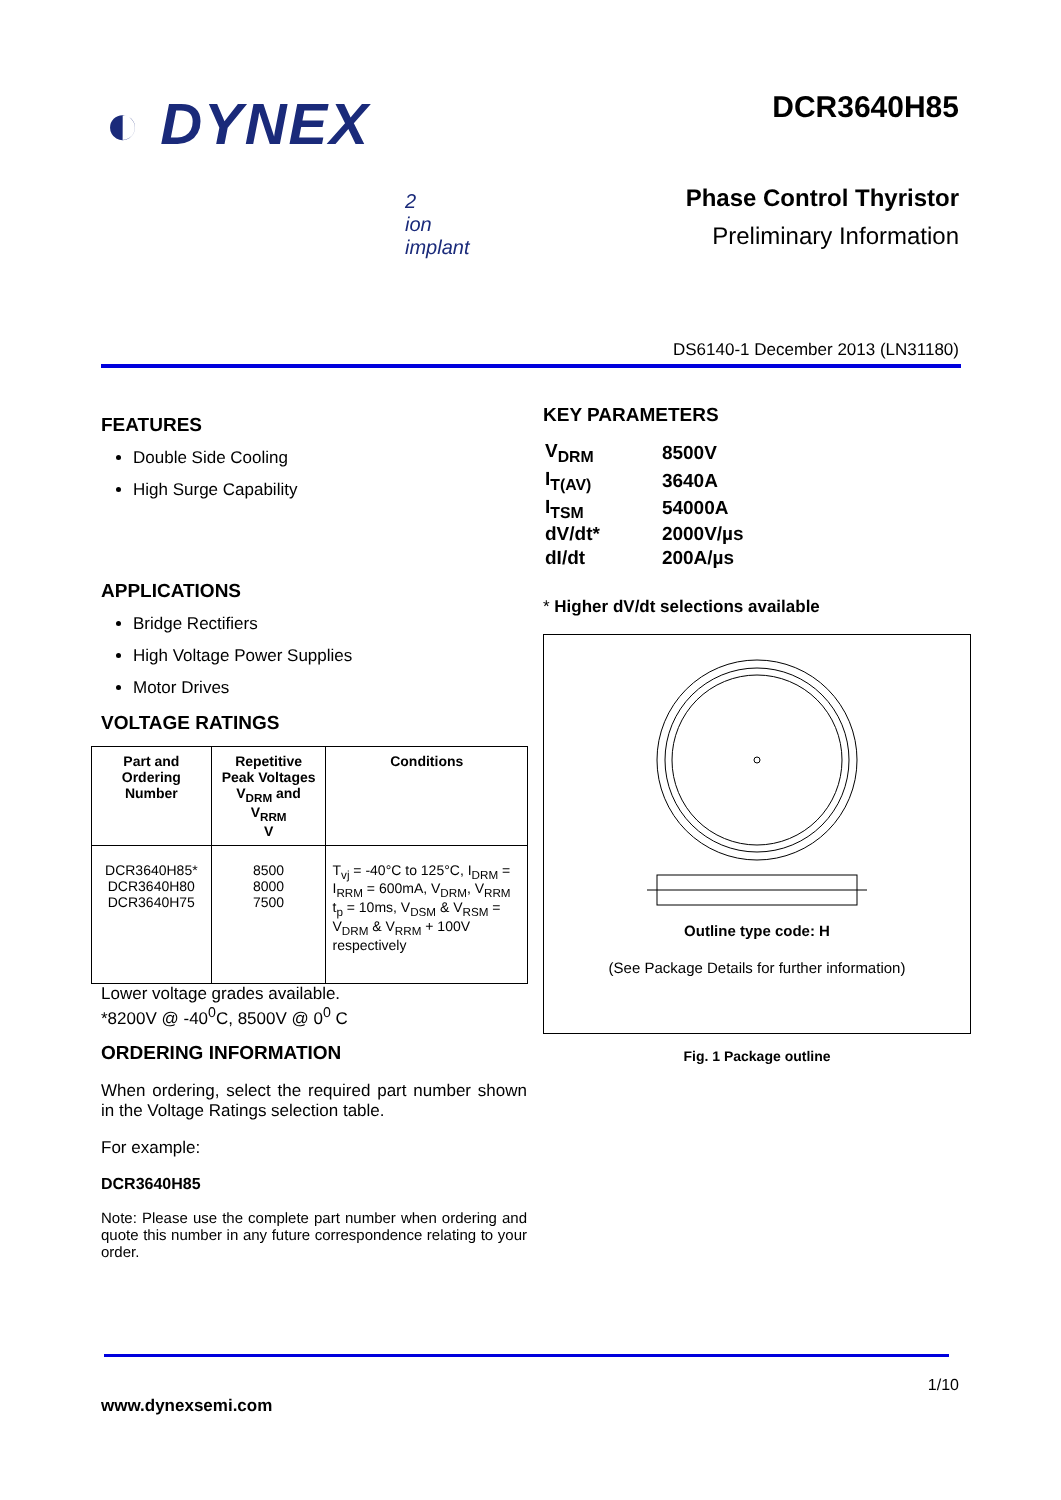◐ DYNEX
DCR3640H85
Phase Control Thyristor
Preliminary Information
2
ion
implant
DS6140-1 December 2013 (LN31180)
FEATURES
Double Side Cooling
High Surge Capability
APPLICATIONS
Bridge Rectifiers
High Voltage Power Supplies
Motor Drives
VOLTAGE RATINGS
| Part and Ordering Number | Repetitive Peak Voltages V<sub>DRM</sub> and V<sub>RRM</sub> V | Conditions |
| --- | --- | --- |
| DCR3640H85* DCR3640H80 DCR3640H75 | 8500 8000 7500 | T<sub>vj</sub> = -40°C to 125°C, I<sub>DRM</sub> = I<sub>RRM</sub> = 600mA, V<sub>DRM</sub>, V<sub>RRM</sub> t<sub>p</sub> = 10ms, V<sub>DSM</sub> & V<sub>RSM</sub> = V<sub>DRM</sub> & V<sub>RRM</sub> + 100V respectively |
Lower voltage grades available.
*8200V @ -40<sup>0</sup>C, 8500V @ 0<sup>0</sup> C
ORDERING INFORMATION
When ordering, select the required part number shown in the Voltage Ratings selection table.
For example:
DCR3640H85
Note: Please use the complete part number when ordering and quote this number in any future correspondence relating to your order.
KEY PARAMETERS
| V<sub>DRM</sub> | 8500V |
| I<sub>T(AV)</sub> | 3640A |
| I<sub>TSM</sub> | 54000A |
| dV/dt* | 2000V/µs |
| dI/dt | 200A/µs |
* Higher dV/dt selections available
Outline type code: H
(See Package Details for further information)
Fig. 1 Package outline
1/10
www.dynexsemi.com